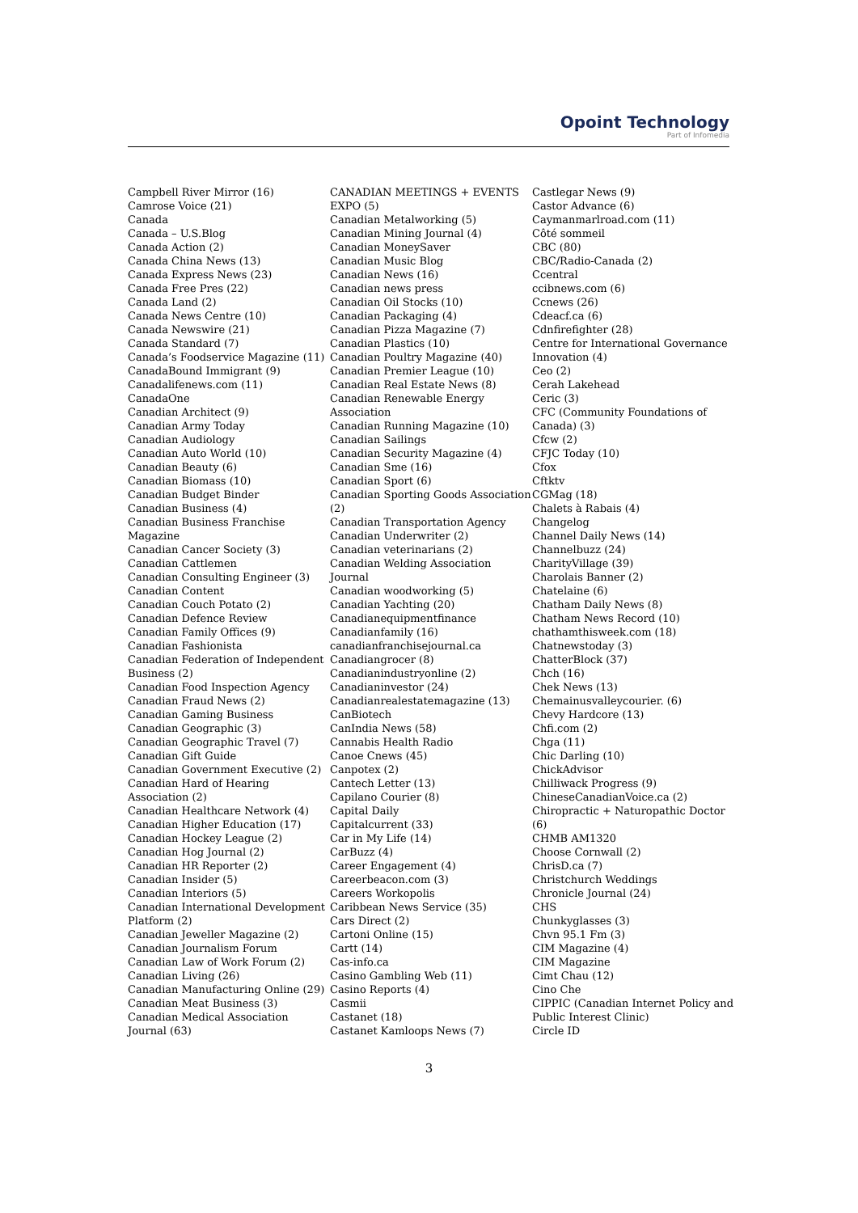Opoint Technology
Part of Infomedia
Campbell River Mirror (16)
Camrose Voice (21)
Canada
Canada – U.S.Blog
Canada Action (2)
Canada China News (13)
Canada Express News (23)
Canada Free Pres (22)
Canada Land (2)
Canada News Centre (10)
Canada Newswire (21)
Canada Standard (7)
Canada’s Foodservice Magazine (11)
CanadaBound Immigrant (9)
Canadalifenews.com (11)
CanadaOne
Canadian Architect (9)
Canadian Army Today
Canadian Audiology
Canadian Auto World (10)
Canadian Beauty (6)
Canadian Biomass (10)
Canadian Budget Binder
Canadian Business (4)
Canadian Business Franchise Magazine
Canadian Cancer Society (3)
Canadian Cattlemen
Canadian Consulting Engineer (3)
Canadian Content
Canadian Couch Potato (2)
Canadian Defence Review
Canadian Family Offices (9)
Canadian Fashionista
Canadian Federation of Independent Business (2)
Canadian Food Inspection Agency
Canadian Fraud News (2)
Canadian Gaming Business
Canadian Geographic (3)
Canadian Geographic Travel (7)
Canadian Gift Guide
Canadian Government Executive (2)
Canadian Hard of Hearing Association (2)
Canadian Healthcare Network (4)
Canadian Higher Education (17)
Canadian Hockey League (2)
Canadian Hog Journal (2)
Canadian HR Reporter (2)
Canadian Insider (5)
Canadian Interiors (5)
Canadian International Development Platform (2)
Canadian Jeweller Magazine (2)
Canadian Journalism Forum
Canadian Law of Work Forum (2)
Canadian Living (26)
Canadian Manufacturing Online (29)
Canadian Meat Business (3)
Canadian Medical Association Journal (63)
CANADIAN MEETINGS + EVENTS EXPO (5)
Canadian Metalworking (5)
Canadian Mining Journal (4)
Canadian MoneySaver
Canadian Music Blog
Canadian News (16)
Canadian news press
Canadian Oil Stocks (10)
Canadian Packaging (4)
Canadian Pizza Magazine (7)
Canadian Plastics (10)
Canadian Poultry Magazine (40)
Canadian Premier League (10)
Canadian Real Estate News (8)
Canadian Renewable Energy Association
Canadian Running Magazine (10)
Canadian Sailings
Canadian Security Magazine (4)
Canadian Sme (16)
Canadian Sport (6)
Canadian Sporting Goods Association (2)
Canadian Transportation Agency
Canadian Underwriter (2)
Canadian veterinarians (2)
Canadian Welding Association Journal
Canadian woodworking (5)
Canadian Yachting (20)
Canadianequipmentfinance
Canadianfamily (16)
canadianfranchisejournal.ca
Canadiangrocer (8)
Canadianindustryonline (2)
Canadianinvestor (24)
Canadianrealestatemagazine (13)
CanBiotech
CanIndia News (58)
Cannabis Health Radio
Canoe Cnews (45)
Canpotex (2)
Cantech Letter (13)
Capilano Courier (8)
Capital Daily
Capitalcurrent (33)
Car in My Life (14)
CarBuzz (4)
Career Engagement (4)
Careerbeacon.com (3)
Careers Workopolis
Caribbean News Service (35)
Cars Direct (2)
Cartoni Online (15)
Cartt (14)
Cas-info.ca
Casino Gambling Web (11)
Casino Reports (4)
Casmii
Castanet (18)
Castanet Kamloops News (7)
Castlegar News (9)
Castor Advance (6)
Caymanmarlroad.com (11)
Côté sommeil
CBC (80)
CBC/Radio-Canada (2)
Ccentral
ccibnews.com (6)
Ccnews (26)
Cdeacf.ca (6)
Cdnfirefighter (28)
Centre for International Governance Innovation (4)
Ceo (2)
Cerah Lakehead
Ceric (3)
CFC (Community Foundations of Canada) (3)
Cfcw (2)
CFJC Today (10)
Cfox
Cftktv
CGMag (18)
Chalets à Rabais (4)
Changelog
Channel Daily News (14)
Channelbuzz (24)
CharityVillage (39)
Charolais Banner (2)
Chatelaine (6)
Chatham Daily News (8)
Chatham News Record (10)
chathamthisweek.com (18)
Chatnewstoday (3)
ChatterBlock (37)
Chch (16)
Chek News (13)
Chemainusvalleycourier. (6)
Chevy Hardcore (13)
Chfi.com (2)
Chga (11)
Chic Darling (10)
ChickAdvisor
Chilliwack Progress (9)
ChineseCanadianVoice.ca (2)
Chiropractic + Naturopathic Doctor (6)
CHMB AM1320
Choose Cornwall (2)
ChrisD.ca (7)
Christchurch Weddings
Chronicle Journal (24)
CHS
Chunkyglasses (3)
Chvn 95.1 Fm (3)
CIM Magazine (4)
CIM Magazine
Cimt Chau (12)
Cino Che
CIPPIC (Canadian Internet Policy and Public Interest Clinic)
Circle ID
3